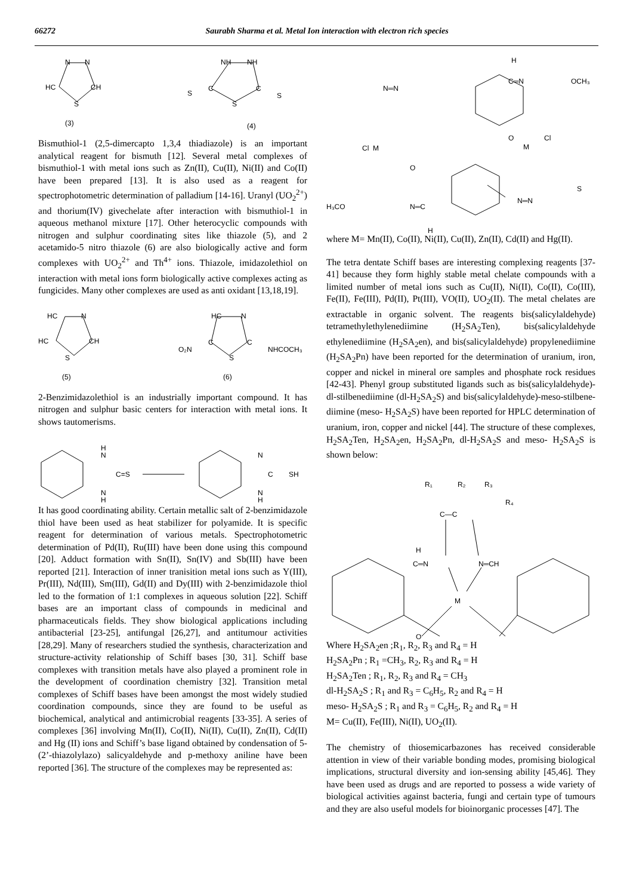66272 Saurabh Sharma et al. Metal Ion interaction with electron rich species
N
N
HC
CH
S
NH
NH
C
C
S
S
S
(3)
(4)
Bismuthiol-1 (2,5-dimercapto 1,3,4 thiadiazole) is an important analytical reagent for bismuth [12]. Several metal complexes of bismuthiol-1 with metal ions such as Zn(II), Cu(II), Ni(II) and Co(II) have been prepared [13]. It is also used as a reagent for spectrophotometric determination of palladium [14-16]. Uranyl (UO<sub>2</sub><sup>2+</sup>) and thorium(IV) givechelate after interaction with bismuthiol-1 in aqueous methanol mixture [17]. Other heterocyclic compounds with nitrogen and sulphur coordinating sites like thiazole (5), and 2 acetamido-5 nitro thiazole (6) are also biologically active and form complexes with UO<sub>2</sub><sup>2+</sup> and Th<sup>4+</sup> ions. Thiazole, imidazolethiol on interaction with metal ions form biologically active complexes acting as fungicides. Many other complexes are used as anti oxidant [13,18,19].
HC
N
HC
CH
S
HC
N
O₂N
C
C
NHCOCH₃
S
(5)
(6)
2-Benzimidazolethiol is an industrially important compound. It has nitrogen and sulphur basic centers for interaction with metal ions. It shows tautomerisms.
H
N
C=S
N
H
N
C
SH
N
H
It has good coordinating ability. Certain metallic salt of 2-benzimidazole thiol have been used as heat stabilizer for polyamide. It is specific reagent for determination of various metals. Spectrophotometric determination of Pd(II), Ru(III) have been done using this compound [20]. Adduct formation with Sn(II), Sn(IV) and Sb(III) have been reported [21]. Interaction of inner tranisition metal ions such as Y(III), Pr(III), Nd(III), Sm(III), Gd(II) and Dy(III) with 2-benzimidazole thiol led to the formation of 1:1 complexes in aqueous solution [22]. Schiff bases are an important class of compounds in medicinal and pharmaceuticals fields. They show biological applications including antibacterial [23-25], antifungal [26,27], and antitumour activities [28,29]. Many of researchers studied the synthesis, characterization and structure-activity relationship of Schiff bases [30, 31]. Schiff base complexes with transition metals have also played a prominent role in the development of coordination chemistry [32]. Transition metal complexes of Schiff bases have been amongst the most widely studied coordination compounds, since they are found to be useful as biochemical, analytical and antimicrobial reagents [33-35]. A series of complexes [36] involving Mn(II), Co(II), Ni(II), Cu(II), Zn(II), Cd(II) and Hg (II) ions and Schiff’s base ligand obtained by condensation of 5-(2’-thiazolylazo) salicyaldehyde and p-methoxy aniline have been reported [36]. The structure of the complexes may be represented as:
H
C═N
OCH₃
N═N
O
M
Cl
Cl
M
O
H₃CO
N═C
H
N═N
S
where M= Mn(II), Co(II), Ni(II), Cu(II), Zn(II), Cd(II) and Hg(II).
The tetra dentate Schiff bases are interesting complexing reagents [37-41] because they form highly stable metal chelate compounds with a limited number of metal ions such as Cu(II), Ni(II), Co(II), Co(III), Fe(II), Fe(III), Pd(II), Pt(III), VO(II), UO<sub>2</sub>(II). The metal chelates are extractable in organic solvent. The reagents bis(salicylaldehyde) tetramethylethylenediimine (H<sub>2</sub>SA<sub>2</sub>Ten), bis(salicylaldehyde ethylenediimine (H<sub>2</sub>SA<sub>2</sub>en), and bis(salicylaldehyde) propylenediimine (H<sub>2</sub>SA<sub>2</sub>Pn) have been reported for the determination of uranium, iron, copper and nickel in mineral ore samples and phosphate rock residues [42-43]. Phenyl group substituted ligands such as bis(salicylaldehyde)-dl-stilbenediimine (dl-H<sub>2</sub>SA<sub>2</sub>S) and bis(salicylaldehyde)-meso-stilbene-diimine (meso- H<sub>2</sub>SA<sub>2</sub>S) have been reported for HPLC determination of uranium, iron, copper and nickel [44]. The structure of these complexes, H<sub>2</sub>SA<sub>2</sub>Ten, H<sub>2</sub>SA<sub>2</sub>en, H<sub>2</sub>SA<sub>2</sub>Pn, dl-H<sub>2</sub>SA<sub>2</sub>S and meso- H<sub>2</sub>SA<sub>2</sub>S is shown below:
R₁
R₂
R₃
R₄
C—C
H
C═N
N═CH
M
O
Where H<sub>2</sub>SA<sub>2</sub>en ;R<sub>1</sub>, R<sub>2</sub>, R<sub>3</sub> and R<sub>4</sub> = H
H<sub>2</sub>SA<sub>2</sub>Pn ; R<sub>1</sub> =CH<sub>3</sub>, R<sub>2</sub>, R<sub>3</sub> and R<sub>4</sub> = H
H<sub>2</sub>SA<sub>2</sub>Ten ; R<sub>1</sub>, R<sub>2</sub>, R<sub>3</sub> and R<sub>4</sub> = CH<sub>3</sub>
dl-H<sub>2</sub>SA<sub>2</sub>S ; R<sub>1</sub> and R<sub>3</sub> = C<sub>6</sub>H<sub>5</sub>, R<sub>2</sub> and R<sub>4</sub> = H
meso- H<sub>2</sub>SA<sub>2</sub>S ; R<sub>1</sub> and R<sub>3</sub> = C<sub>6</sub>H<sub>5</sub>, R<sub>2</sub> and R<sub>4</sub> = H
M= Cu(II), Fe(III), Ni(II), UO<sub>2</sub>(II).
The chemistry of thiosemicarbazones has received considerable attention in view of their variable bonding modes, promising biological implications, structural diversity and ion-sensing ability [45,46]. They have been used as drugs and are reported to possess a wide variety of biological activities against bacteria, fungi and certain type of tumours and they are also useful models for bioinorganic processes [47]. The